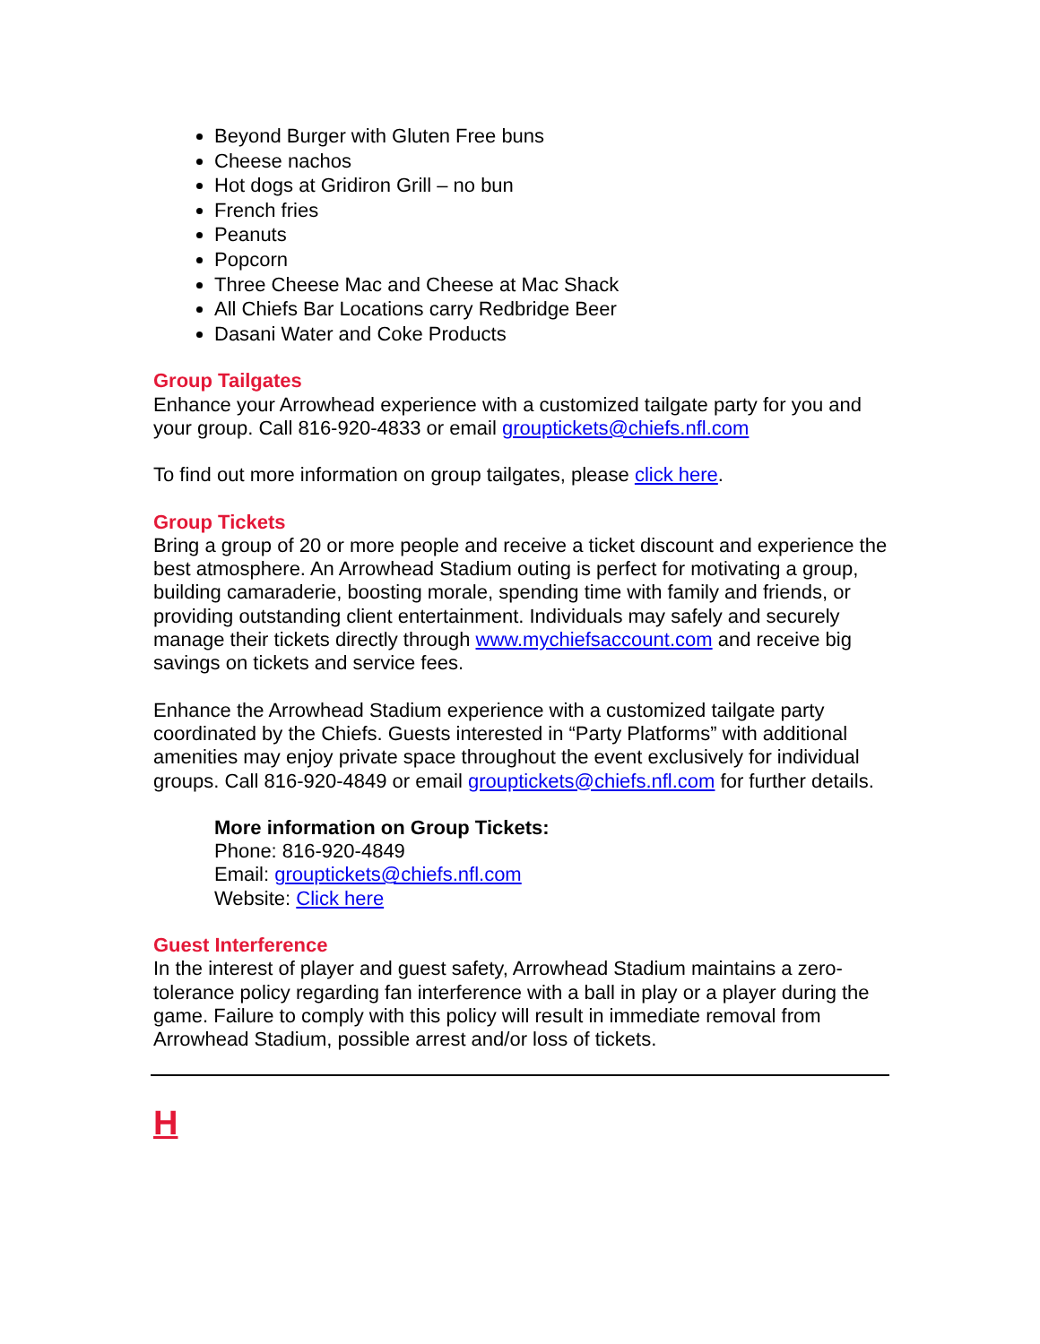Beyond Burger with Gluten Free buns
Cheese nachos
Hot dogs at Gridiron Grill – no bun
French fries
Peanuts
Popcorn
Three Cheese Mac and Cheese at Mac Shack
All Chiefs Bar Locations carry Redbridge Beer
Dasani Water and Coke Products
Group Tailgates
Enhance your Arrowhead experience with a customized tailgate party for you and your group. Call 816-920-4833 or email grouptickets@chiefs.nfl.com
To find out more information on group tailgates, please click here.
Group Tickets
Bring a group of 20 or more people and receive a ticket discount and experience the best atmosphere. An Arrowhead Stadium outing is perfect for motivating a group, building camaraderie, boosting morale, spending time with family and friends, or providing outstanding client entertainment. Individuals may safely and securely manage their tickets directly through www.mychiefsaccount.com and receive big savings on tickets and service fees.
Enhance the Arrowhead Stadium experience with a customized tailgate party coordinated by the Chiefs. Guests interested in “Party Platforms” with additional amenities may enjoy private space throughout the event exclusively for individual groups. Call 816-920-4849 or email grouptickets@chiefs.nfl.com for further details.
More information on Group Tickets:
Phone: 816-920-4849
Email: grouptickets@chiefs.nfl.com
Website: Click here
Guest Interference
In the interest of player and guest safety, Arrowhead Stadium maintains a zero-tolerance policy regarding fan interference with a ball in play or a player during the game. Failure to comply with this policy will result in immediate removal from Arrowhead Stadium, possible arrest and/or loss of tickets.
H